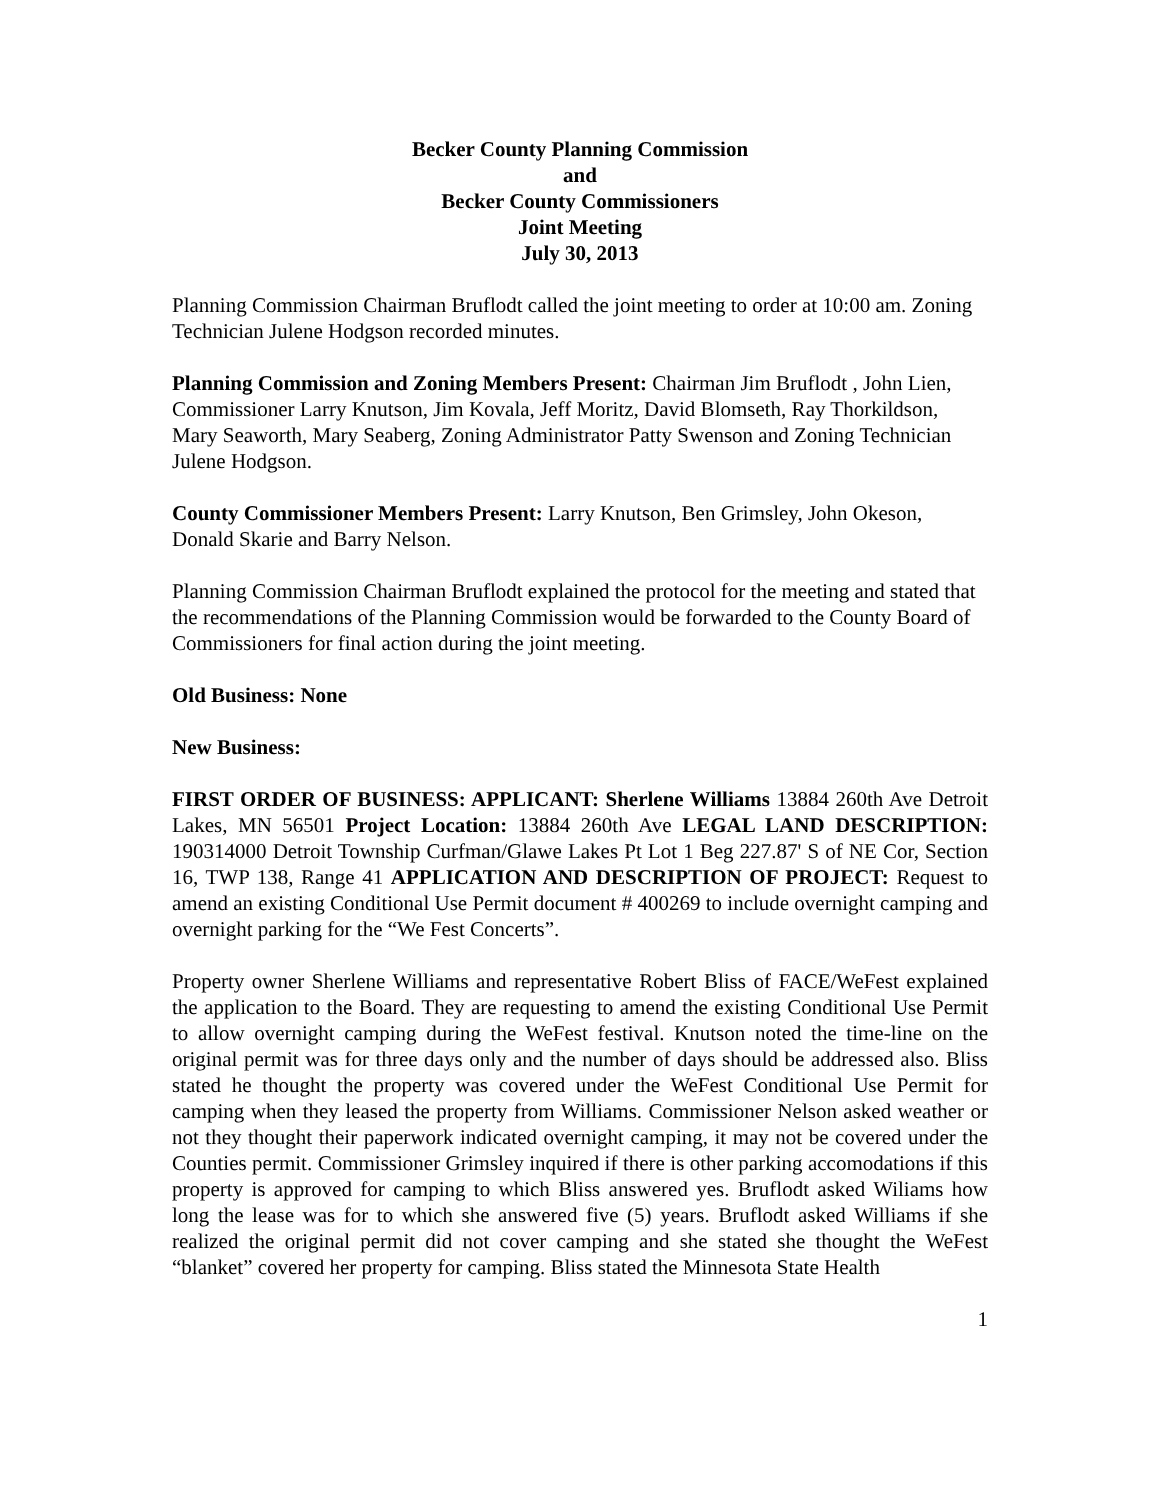Becker County Planning Commission
and
Becker County Commissioners
Joint Meeting
July 30, 2013
Planning Commission Chairman Bruflodt called the joint meeting to order at 10:00 am. Zoning Technician Julene Hodgson recorded minutes.
Planning Commission and Zoning Members Present: Chairman Jim Bruflodt , John Lien, Commissioner Larry Knutson, Jim Kovala, Jeff Moritz, David Blomseth, Ray Thorkildson, Mary Seaworth, Mary Seaberg, Zoning Administrator Patty Swenson and Zoning Technician Julene Hodgson.
County Commissioner Members Present: Larry Knutson, Ben Grimsley, John Okeson, Donald Skarie and Barry Nelson.
Planning Commission Chairman Bruflodt explained the protocol for the meeting and stated that the recommendations of the Planning Commission would be forwarded to the County Board of Commissioners for final action during the joint meeting.
Old Business: None
New Business:
FIRST ORDER OF BUSINESS: APPLICANT: Sherlene Williams 13884 260th Ave Detroit Lakes, MN 56501 Project Location: 13884 260th Ave LEGAL LAND DESCRIPTION: 190314000 Detroit Township Curfman/Glawe Lakes Pt Lot 1 Beg 227.87' S of NE Cor, Section 16, TWP 138, Range 41 APPLICATION AND DESCRIPTION OF PROJECT: Request to amend an existing Conditional Use Permit document # 400269 to include overnight camping and overnight parking for the “We Fest Concerts”.
Property owner Sherlene Williams and representative Robert Bliss of FACE/WeFest explained the application to the Board. They are requesting to amend the existing Conditional Use Permit to allow overnight camping during the WeFest festival. Knutson noted the time-line on the original permit was for three days only and the number of days should be addressed also. Bliss stated he thought the property was covered under the WeFest Conditional Use Permit for camping when they leased the property from Williams. Commissioner Nelson asked weather or not they thought their paperwork indicated overnight camping, it may not be covered under the Counties permit. Commissioner Grimsley inquired if there is other parking accomodations if this property is approved for camping to which Bliss answered yes. Bruflodt asked Wiliams how long the lease was for to which she answered five (5) years. Bruflodt asked Williams if she realized the original permit did not cover camping and she stated she thought the WeFest “blanket” covered her property for camping. Bliss stated the Minnesota State Health
1